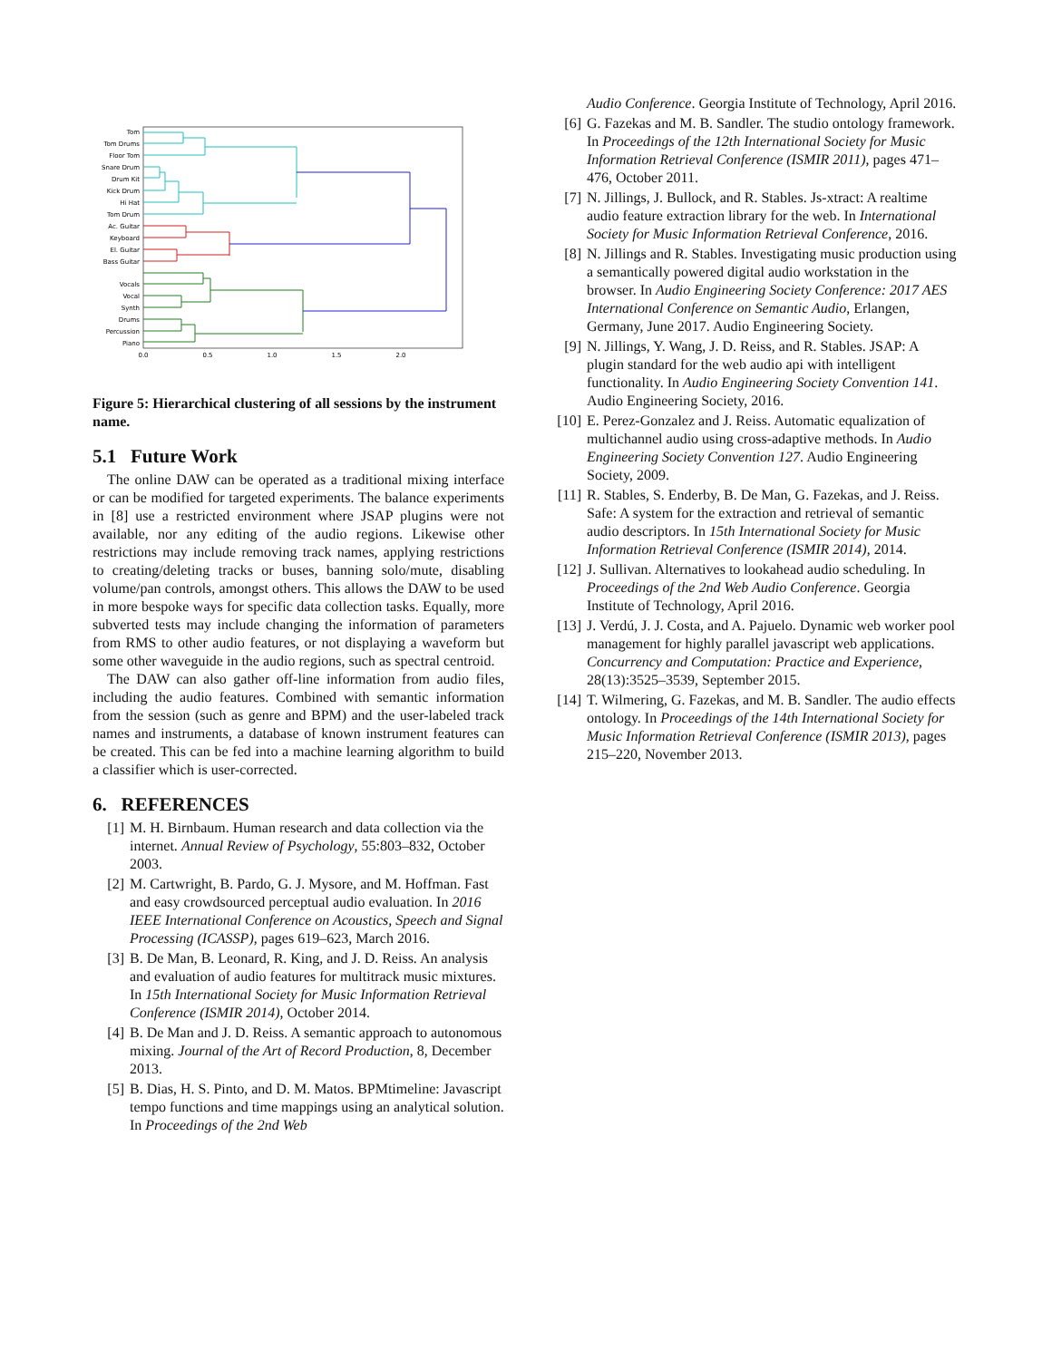Tom
Tom Drums
Floor Tom
Snare Drum
Drum Kit
Kick Drum
Hi Hat
Tom Drum
Ac. Guitar
Keyboard
El. Guitar
Bass Guitar
Vocals
Vocal
Synth
Drums
Percussion
Piano
0.0
0.5
1.0
1.5
2.0
Figure 5: Hierarchical clustering of all sessions by the instrument name.
5.1 Future Work
The online DAW can be operated as a traditional mixing interface or can be modified for targeted experiments. The balance experiments in [8] use a restricted environment where JSAP plugins were not available, nor any editing of the audio regions. Likewise other restrictions may include removing track names, applying restrictions to creating/deleting tracks or buses, banning solo/mute, disabling volume/pan controls, amongst others. This allows the DAW to be used in more bespoke ways for specific data collection tasks. Equally, more subverted tests may include changing the information of parameters from RMS to other audio features, or not displaying a waveform but some other waveguide in the audio regions, such as spectral centroid.
The DAW can also gather off-line information from audio files, including the audio features. Combined with semantic information from the session (such as genre and BPM) and the user-labeled track names and instruments, a database of known instrument features can be created. This can be fed into a machine learning algorithm to build a classifier which is user-corrected.
6. REFERENCES
[1] M. H. Birnbaum. Human research and data collection via the internet. Annual Review of Psychology, 55:803–832, October 2003.
[2] M. Cartwright, B. Pardo, G. J. Mysore, and M. Hoffman. Fast and easy crowdsourced perceptual audio evaluation. In 2016 IEEE International Conference on Acoustics, Speech and Signal Processing (ICASSP), pages 619–623, March 2016.
[3] B. De Man, B. Leonard, R. King, and J. D. Reiss. An analysis and evaluation of audio features for multitrack music mixtures. In 15th International Society for Music Information Retrieval Conference (ISMIR 2014), October 2014.
[4] B. De Man and J. D. Reiss. A semantic approach to autonomous mixing. Journal of the Art of Record Production, 8, December 2013.
[5] B. Dias, H. S. Pinto, and D. M. Matos. BPMtimeline: Javascript tempo functions and time mappings using an analytical solution. In Proceedings of the 2nd Web
Audio Conference. Georgia Institute of Technology, April 2016.
[6] G. Fazekas and M. B. Sandler. The studio ontology framework. In Proceedings of the 12th International Society for Music Information Retrieval Conference (ISMIR 2011), pages 471–476, October 2011.
[7] N. Jillings, J. Bullock, and R. Stables. Js-xtract: A realtime audio feature extraction library for the web. In International Society for Music Information Retrieval Conference, 2016.
[8] N. Jillings and R. Stables. Investigating music production using a semantically powered digital audio workstation in the browser. In Audio Engineering Society Conference: 2017 AES International Conference on Semantic Audio, Erlangen, Germany, June 2017. Audio Engineering Society.
[9] N. Jillings, Y. Wang, J. D. Reiss, and R. Stables. JSAP: A plugin standard for the web audio api with intelligent functionality. In Audio Engineering Society Convention 141. Audio Engineering Society, 2016.
[10] E. Perez-Gonzalez and J. Reiss. Automatic equalization of multichannel audio using cross-adaptive methods. In Audio Engineering Society Convention 127. Audio Engineering Society, 2009.
[11] R. Stables, S. Enderby, B. De Man, G. Fazekas, and J. Reiss. Safe: A system for the extraction and retrieval of semantic audio descriptors. In 15th International Society for Music Information Retrieval Conference (ISMIR 2014), 2014.
[12] J. Sullivan. Alternatives to lookahead audio scheduling. In Proceedings of the 2nd Web Audio Conference. Georgia Institute of Technology, April 2016.
[13] J. Verdú, J. J. Costa, and A. Pajuelo. Dynamic web worker pool management for highly parallel javascript web applications. Concurrency and Computation: Practice and Experience, 28(13):3525–3539, September 2015.
[14] T. Wilmering, G. Fazekas, and M. B. Sandler. The audio effects ontology. In Proceedings of the 14th International Society for Music Information Retrieval Conference (ISMIR 2013), pages 215–220, November 2013.